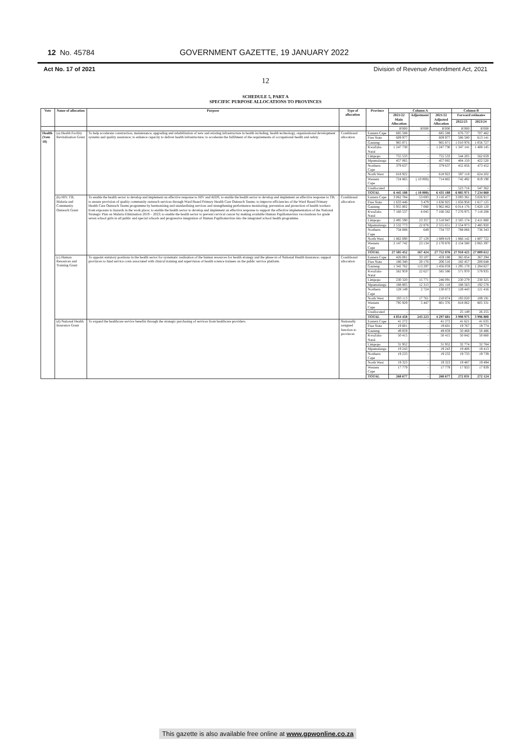12 No. 45784 GOVERNMENT GAZETTE, 19 JANUARY 2022
Act No. 17 of 2021 Division of Revenue Amendment Act, 2021
12
SCHEDULE 5, PART A
SPECIFIC PURPOSE ALLOCATIONS TO PROVINCES
| Vote | Name of allocation | Purpose | Type of allocation | Province | Column A | | | Column B | |
| --- | --- | --- | --- | --- | --- | --- | --- | --- | --- |
| | | | | | 2021/22 Main Allocation | Adjustment | 2021/22 Adjusted Allocation | Forward estimates | |
| | | | | | | | | 2022/23 | 2023/24 |
| | | | | | R'000 | R'000 | R'000 | R'000 | R'000 |
| Health (Vote 18) | (a) Health Facility Revitalisation Grant | To help accelerate construction, maintenance, upgrading and rehabilitation of new and existing infrastructure in health including, health technology, organisational development systems and quality assurance; to enhance capacity to deliver health infrastructure; to accelerate the fulfilment of the requirements of occupational health and safety. | Conditional allocation | Eastern Cape | 685 588 | - | 685 588 | 676 737 | 707 462 |
| | | | | Free State | 609 977 | - | 609 977 | 586 580 | 613 141 |
| | | | | Gauteng | 965 871 | - | 965 871 | 1 010 976 | 1 056 727 |
| | | | | KwaZulu-Natal | 1 247 730 | - | 1 247 730 | 1 347 141 | 1 408 145 |
| | | | | Limpopo | 755 533 | - | 755 533 | 544 205 | 562 659 |
| | | | | Mpumalanga | 457 065 | - | 457 065 | 404 150 | 422 520 |
| | | | | Northern Cape | 379 637 | - | 379 637 | 452 856 | 473 452 |
| | | | | North West | 618 922 | - | 618 922 | 597 118 | 624 202 |
| | | | | Western Cape | 724 865 | ( 10 000) | 714 865 | 742 492 | 819 190 |
| | | | | Unallocated | - | - | - | 523 716 | 547 362 |
| | | | | TOTAL | 6 445 188 | ( 10 000) | 6 435 188 | 6 885 971 | 7 234 860 |
| | (b) HIV, TB, Malaria and Community Outreach Grant | To enable the health sector to develop and implement an effective response to HIV and AIDS; to enable the health sector to develop and implement an effective response to TB; to ensure provision of quality community outreach services through Ward Based Primary Health Care Outreach Teams; to improve efficiencies of the Ward Based Primary Health Care Outreach Teams programme by harmonising and standardising services and strengthening performance monitoring; prevention and protection of health workers from exposure to hazards in the work place; to enable the health sector to develop and implement an effective response to support the effective implementation of the National Strategic Plan on Malaria Elimination 2019 – 2023; to enable the health sector to prevent cervical cancer by making available Human Papillomavirus vaccinations for grade seven school girls in all public and special schools and progressive integration of Human Papillomavirus into the integrated school health programme. | Conditional allocation | Eastern Cape | 3 062 784 | 53 693 | 3 116 477 | 3 093 381 | 3 026 917 |
| | | | | Free State | 1 633 446 | 3 479 | 1 636 925 | 1 656 958 | 1 617 125 |
| | | | | Gauteng | 5 955 802 | 7 060 | 5 962 862 | 6 014 176 | 5 820 120 |
| | | | | KwaZulu-Natal | 7 160 537 | 6 045 | 7 166 582 | 7 276 975 | 7 118 208 |
| | | | | Limpopo | 2 495 590 | 23 357 | 2 518 947 | 2 505 174 | 2 411 860 |
| | | | | Mpumalanga | 2 532 773 | 22 878 | 2 555 651 | 2 554 973 | 2 485 920 |
| | | | | Northern Cape | 734 088 | 649 | 734 737 | 788 066 | 736 343 |
| | | | | North West | 1 862 690 | 27 129 | 1 889 819 | 1 866 142 | 1 807 722 |
| | | | | Western Cape | 2 147 742 | 23 134 | 2 170 876 | 2 154 580 | 2 065 397 |
| | | | | TOTAL | 27 585 452 | 167 424 | 27 752 876 | 27 910 425 | 27 089 612 |
| | (c) Human Resources and Training Grant | To appoint statutory positions in the health sector for systematic realisation of the human resources for health strategy and the phase-in of National Health Insurance; support provinces to fund service costs associated with clinical training and supervision of health science trainees on the public service platform. | Conditional allocation | Eastern Cape | 426 081 | 33 107 | 459 188 | 365 854 | 367 294 |
| | | | | Free State | 186 340 | 20 176 | 206 516 | 182 457 | 200 648 |
| | | | | Gauteng | 1 342 762 | 113 297 | 1 456 059 | 1 295 178 | 1 284 827 |
| | | | | KwaZulu-Natal | 562 959 | 22 627 | 585 586 | 571 970 | 578 935 |
| | | | | Limpopo | 230 320 | 15 771 | 246 091 | 230 279 | 230 325 |
| | | | | Mpumalanga | 188 805 | 12 313 | 201 118 | 188 563 | 192 578 |
| | | | | Northern Cape | 128 149 | 2 724 | 130 873 | 128 443 | 121 416 |
| | | | | North West | 193 113 | 17 761 | 210 874 | 193 020 | 189 191 |
| | | | | Western Cape | 795 929 | 5 447 | 801 376 | 818 062 | 805 331 |
| | | | | Unallocated | - | - | - | 25 149 | 26 255 |
| | | | | TOTAL | 4 054 458 | 243 223 | 4 297 681 | 3 998 975 | 3 996 800 |
| | (d) National Health Insurance Grant | To expand the healthcare service benefits through the strategic purchasing of services from healthcare providers. | Nationally assigned function to provinces | Eastern Cape | 41 272 | - | 41 272 | 41 621 | 41 635 |
| | | | | Free State | 19 601 | - | 19 601 | 19 767 | 19 774 |
| | | | | Gauteng | 49 859 | - | 49 859 | 50 468 | 50 486 |
| | | | | KwaZulu-Natal | 50 415 | - | 50 415 | 50 842 | 50 860 |
| | | | | Limpopo | 31 952 | - | 31 952 | 32 774 | 32 784 |
| | | | | Mpumalanga | 19 243 | - | 19 243 | 19 406 | 19 413 |
| | | | | Northern Cape | 19 233 | - | 19 233 | 19 733 | 19 739 |
| | | | | North West | 19 323 | - | 19 323 | 19 487 | 19 494 |
| | | | | Western Cape | 17 779 | - | 17 779 | 17 933 | 17 939 |
| | | | | TOTAL | 268 677 | - | 268 677 | 272 031 | 272 124 |
This gazette is also available free online at www.gpwonline.co.za